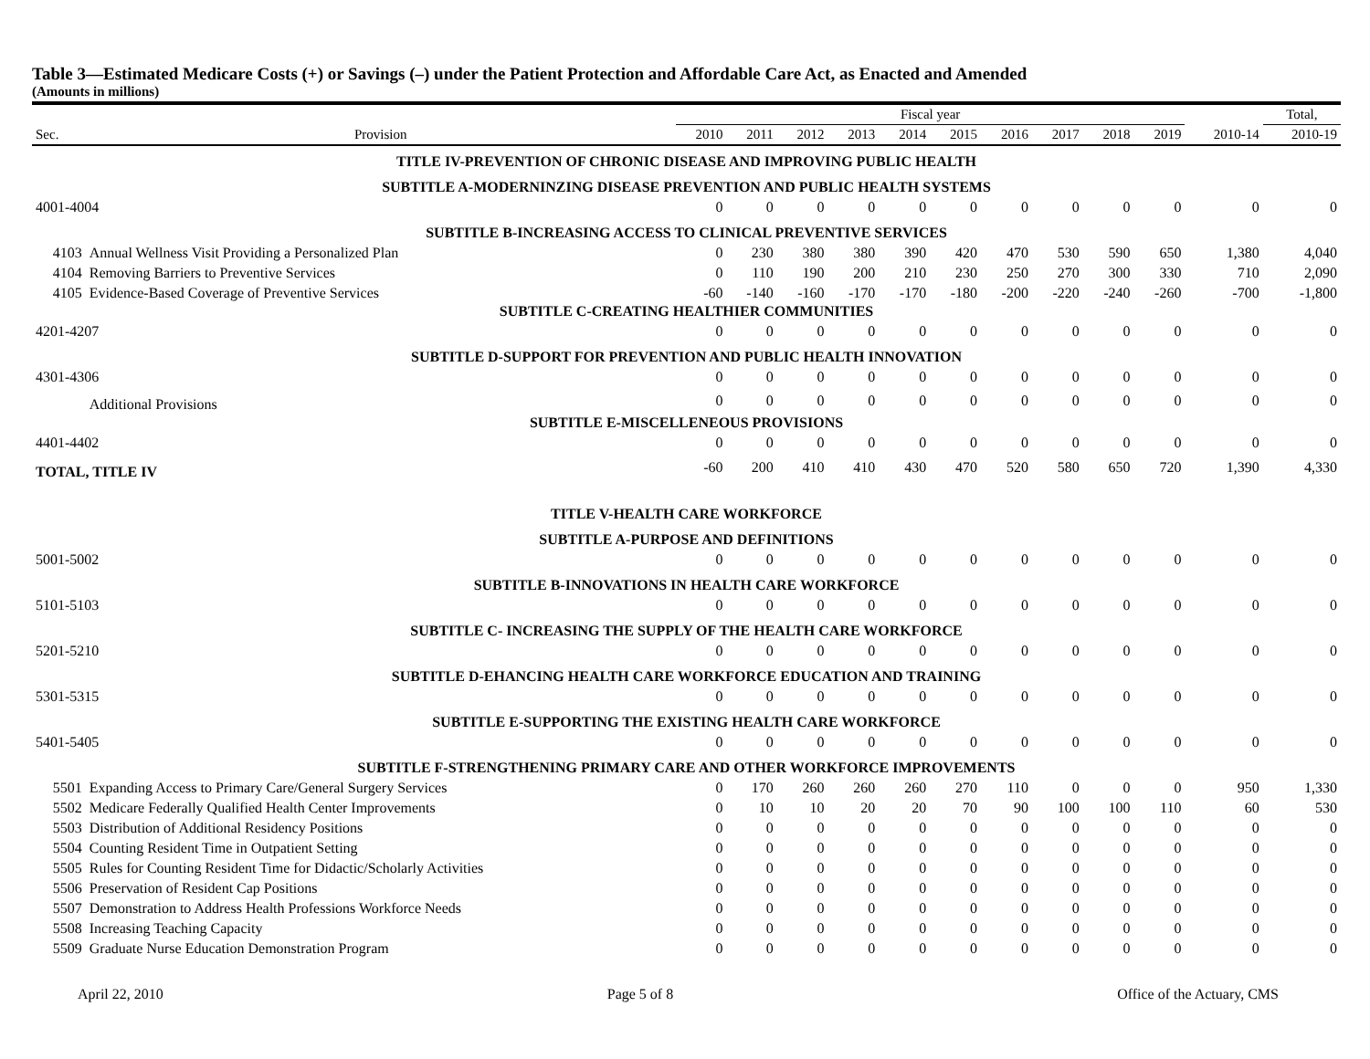Table 3—Estimated Medicare Costs (+) or Savings (–) under the Patient Protection and Affordable Care Act, as Enacted and Amended
(Amounts in millions)
| | | Fiscal year | | | | | | | | | | | Total, |
| --- | --- | --- | --- | --- | --- | --- | --- | --- | --- | --- | --- | --- | --- |
| Sec. | Provision | 2010 | 2011 | 2012 | 2013 | 2014 | 2015 | 2016 | 2017 | 2018 | 2019 | 2010-14 | 2010-19 |
| TITLE IV-PREVENTION OF CHRONIC DISEASE AND IMPROVING PUBLIC HEALTH | | | | | | | | | | | | | |
| SUBTITLE A-MODERNINZING DISEASE PREVENTION AND PUBLIC HEALTH SYSTEMS | | | | | | | | | | | | | |
| 4001-4004 | | 0 | 0 | 0 | 0 | 0 | 0 | 0 | 0 | 0 | 0 | 0 | 0 |
| SUBTITLE B-INCREASING ACCESS TO CLINICAL PREVENTIVE SERVICES | | | | | | | | | | | | | |
| 4103 | Annual Wellness Visit Providing a Personalized Plan | 0 | 230 | 380 | 380 | 390 | 420 | 470 | 530 | 590 | 650 | 1,380 | 4,040 |
| 4104 | Removing Barriers to Preventive Services | 0 | 110 | 190 | 200 | 210 | 230 | 250 | 270 | 300 | 330 | 710 | 2,090 |
| 4105 | Evidence-Based Coverage of Preventive Services | -60 | -140 | -160 | -170 | -170 | -180 | -200 | -220 | -240 | -260 | -700 | -1,800 |
| SUBTITLE C-CREATING HEALTHIER COMMUNITIES | | | | | | | | | | | | | |
| 4201-4207 | | 0 | 0 | 0 | 0 | 0 | 0 | 0 | 0 | 0 | 0 | 0 | 0 |
| SUBTITLE D-SUPPORT FOR PREVENTION AND PUBLIC HEALTH INNOVATION | | | | | | | | | | | | | |
| 4301-4306 | | 0 | 0 | 0 | 0 | 0 | 0 | 0 | 0 | 0 | 0 | 0 | 0 |
| | Additional Provisions | 0 | 0 | 0 | 0 | 0 | 0 | 0 | 0 | 0 | 0 | 0 | 0 |
| SUBTITLE E-MISCELLENEOUS PROVISIONS | | | | | | | | | | | | | |
| 4401-4402 | | 0 | 0 | 0 | 0 | 0 | 0 | 0 | 0 | 0 | 0 | 0 | 0 |
| TOTAL, TITLE IV | | -60 | 200 | 410 | 410 | 430 | 470 | 520 | 580 | 650 | 720 | 1,390 | 4,330 |
| TITLE V-HEALTH CARE WORKFORCE | | | | | | | | | | | | | |
| SUBTITLE A-PURPOSE AND DEFINITIONS | | | | | | | | | | | | | |
| 5001-5002 | | 0 | 0 | 0 | 0 | 0 | 0 | 0 | 0 | 0 | 0 | 0 | 0 |
| SUBTITLE B-INNOVATIONS IN HEALTH CARE WORKFORCE | | | | | | | | | | | | | |
| 5101-5103 | | 0 | 0 | 0 | 0 | 0 | 0 | 0 | 0 | 0 | 0 | 0 | 0 |
| SUBTITLE C- INCREASING THE SUPPLY OF THE HEALTH CARE WORKFORCE | | | | | | | | | | | | | |
| 5201-5210 | | 0 | 0 | 0 | 0 | 0 | 0 | 0 | 0 | 0 | 0 | 0 | 0 |
| SUBTITLE D-EHANCING HEALTH CARE WORKFORCE EDUCATION AND TRAINING | | | | | | | | | | | | | |
| 5301-5315 | | 0 | 0 | 0 | 0 | 0 | 0 | 0 | 0 | 0 | 0 | 0 | 0 |
| SUBTITLE E-SUPPORTING THE EXISTING HEALTH CARE WORKFORCE | | | | | | | | | | | | | |
| 5401-5405 | | 0 | 0 | 0 | 0 | 0 | 0 | 0 | 0 | 0 | 0 | 0 | 0 |
| SUBTITLE F-STRENGTHENING PRIMARY CARE AND OTHER WORKFORCE IMPROVEMENTS | | | | | | | | | | | | | |
| 5501 | Expanding Access to Primary Care/General Surgery Services | 0 | 170 | 260 | 260 | 260 | 270 | 110 | 0 | 0 | 0 | 950 | 1,330 |
| 5502 | Medicare Federally Qualified Health Center Improvements | 0 | 10 | 10 | 20 | 20 | 70 | 90 | 100 | 100 | 110 | 60 | 530 |
| 5503 | Distribution of Additional Residency Positions | 0 | 0 | 0 | 0 | 0 | 0 | 0 | 0 | 0 | 0 | 0 | 0 |
| 5504 | Counting Resident Time in Outpatient Setting | 0 | 0 | 0 | 0 | 0 | 0 | 0 | 0 | 0 | 0 | 0 | 0 |
| 5505 | Rules for Counting Resident Time for Didactic/Scholarly Activities | 0 | 0 | 0 | 0 | 0 | 0 | 0 | 0 | 0 | 0 | 0 | 0 |
| 5506 | Preservation of Resident Cap Positions | 0 | 0 | 0 | 0 | 0 | 0 | 0 | 0 | 0 | 0 | 0 | 0 |
| 5507 | Demonstration to Address Health Professions Workforce Needs | 0 | 0 | 0 | 0 | 0 | 0 | 0 | 0 | 0 | 0 | 0 | 0 |
| 5508 | Increasing Teaching Capacity | 0 | 0 | 0 | 0 | 0 | 0 | 0 | 0 | 0 | 0 | 0 | 0 |
| 5509 | Graduate Nurse Education Demonstration Program | 0 | 0 | 0 | 0 | 0 | 0 | 0 | 0 | 0 | 0 | 0 | 0 |
April 22, 2010 Page 5 of 8 Office of the Actuary, CMS